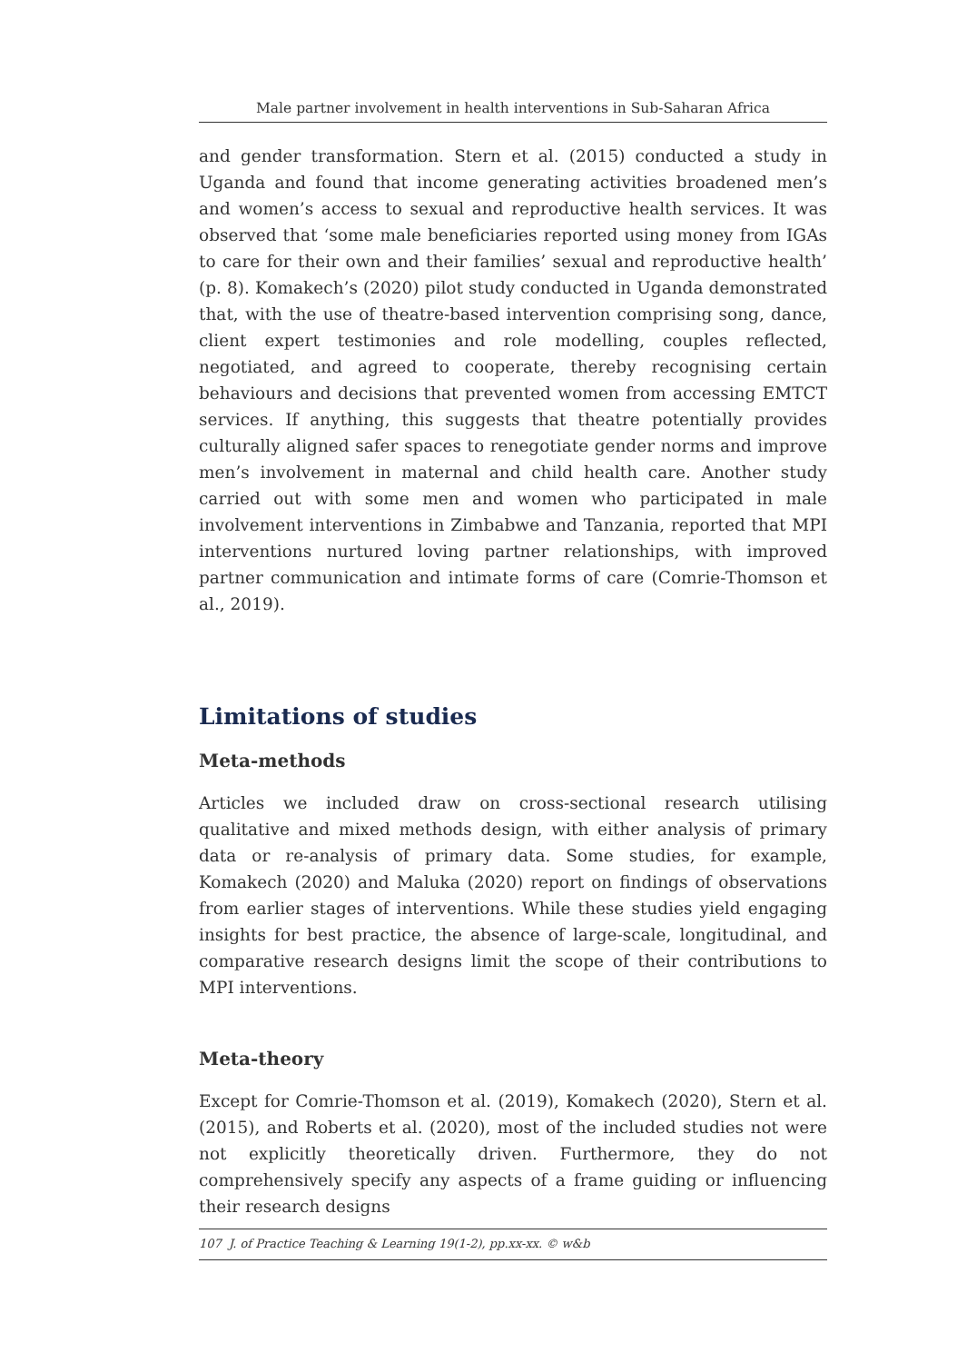Male partner involvement in health interventions in Sub-Saharan Africa
and gender transformation. Stern et al. (2015) conducted a study in Uganda and found that income generating activities broadened men’s and women’s access to sexual and reproductive health services. It was observed that ‘some male beneficiaries reported using money from IGAs to care for their own and their families’ sexual and reproductive health’ (p. 8). Komakech’s (2020) pilot study conducted in Uganda demonstrated that, with the use of theatre-based intervention comprising song, dance, client expert testimonies and role modelling, couples reflected, negotiated, and agreed to cooperate, thereby recognising certain behaviours and decisions that prevented women from accessing EMTCT services. If anything, this suggests that theatre potentially provides culturally aligned safer spaces to renegotiate gender norms and improve men’s involvement in maternal and child health care. Another study carried out with some men and women who participated in male involvement interventions in Zimbabwe and Tanzania, reported that MPI interventions nurtured loving partner relationships, with improved partner communication and intimate forms of care (Comrie-Thomson et al., 2019).
Limitations of studies
Meta-methods
Articles we included draw on cross-sectional research utilising qualitative and mixed methods design, with either analysis of primary data or re-analysis of primary data. Some studies, for example, Komakech (2020) and Maluka (2020) report on findings of observations from earlier stages of interventions. While these studies yield engaging insights for best practice, the absence of large-scale, longitudinal, and comparative research designs limit the scope of their contributions to MPI interventions.
Meta-theory
Except for Comrie-Thomson et al. (2019), Komakech (2020), Stern et al. (2015), and Roberts et al. (2020), most of the included studies not were not explicitly theoretically driven. Furthermore, they do not comprehensively specify any aspects of a frame guiding or influencing their research designs
107 J. of Practice Teaching & Learning 19(1-2), pp.xx-xx. © w&b